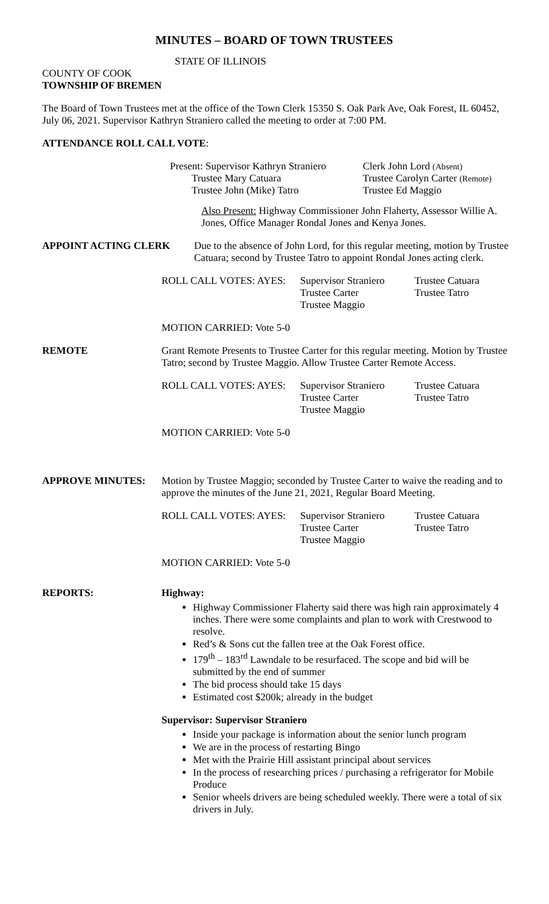MINUTES – BOARD OF TOWN TRUSTEES
STATE OF ILLINOIS
COUNTY OF COOK
TOWNSHIP OF BREMEN
The Board of Town Trustees met at the office of the Town Clerk 15350 S. Oak Park Ave, Oak Forest, IL 60452, July 06, 2021. Supervisor Kathryn Straniero called the meeting to order at 7:00 PM.
ATTENDANCE ROLL CALL VOTE:
Present: Supervisor Kathryn Straniero Clerk John Lord (Absent)
Trustee Mary Catuara Trustee Carolyn Carter (Remote)
Trustee John (Mike) Tatro Trustee Ed Maggio
Also Present: Highway Commissioner John Flaherty, Assessor Willie A. Jones, Office Manager Rondal Jones and Kenya Jones.
APPOINT ACTING CLERK Due to the absence of John Lord, for this regular meeting, motion by Trustee Catuara; second by Trustee Tatro to appoint Rondal Jones acting clerk.
ROLL CALL VOTES: AYES: Supervisor Straniero Trustee Catuara
Trustee Carter Trustee Tatro
Trustee Maggio
MOTION CARRIED: Vote 5-0
REMOTE Grant Remote Presents to Trustee Carter for this regular meeting. Motion by Trustee Tatro; second by Trustee Maggio. Allow Trustee Carter Remote Access.
ROLL CALL VOTES: AYES: Supervisor Straniero Trustee Catuara
Trustee Carter Trustee Tatro
Trustee Maggio
MOTION CARRIED: Vote 5-0
APPROVE MINUTES: Motion by Trustee Maggio; seconded by Trustee Carter to waive the reading and to approve the minutes of the June 21, 2021, Regular Board Meeting.
ROLL CALL VOTES: AYES: Supervisor Straniero Trustee Catuara
Trustee Carter Trustee Tatro
Trustee Maggio
MOTION CARRIED: Vote 5-0
REPORTS: Highway:
Highway Commissioner Flaherty said there was high rain approximately 4 inches. There were some complaints and plan to work with Crestwood to resolve.
Red’s & Sons cut the fallen tree at the Oak Forest office.
179<sup>th</sup> – 183<sup>rd</sup> Lawndale to be resurfaced. The scope and bid will be submitted by the end of summer
The bid process should take 15 days
Estimated cost $200k; already in the budget
Supervisor: Supervisor Straniero
Inside your package is information about the senior lunch program
We are in the process of restarting Bingo
Met with the Prairie Hill assistant principal about services
In the process of researching prices / purchasing a refrigerator for Mobile Produce
Senior wheels drivers are being scheduled weekly. There were a total of six drivers in July.